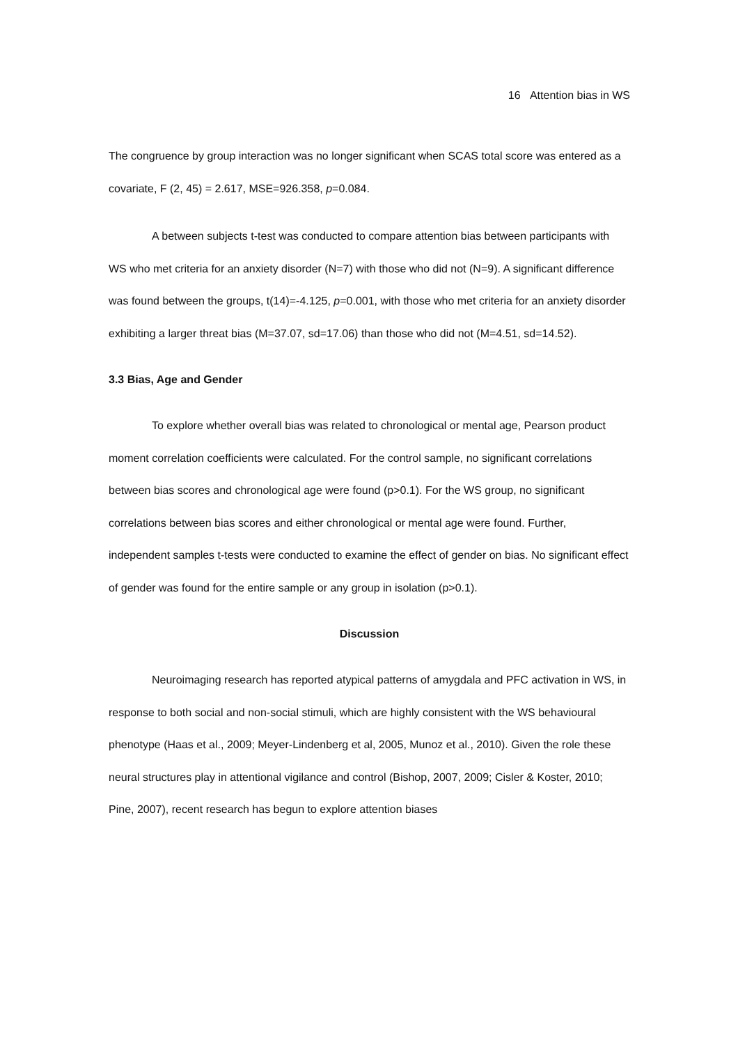16 Attention bias in WS
The congruence by group interaction was no longer significant when SCAS total score was entered as a covariate, F (2, 45) = 2.617, MSE=926.358, p=0.084.
A between subjects t-test was conducted to compare attention bias between participants with WS who met criteria for an anxiety disorder (N=7) with those who did not (N=9). A significant difference was found between the groups, t(14)=-4.125, p=0.001, with those who met criteria for an anxiety disorder exhibiting a larger threat bias (M=37.07, sd=17.06) than those who did not (M=4.51, sd=14.52).
3.3 Bias, Age and Gender
To explore whether overall bias was related to chronological or mental age, Pearson product moment correlation coefficients were calculated. For the control sample, no significant correlations between bias scores and chronological age were found (p>0.1). For the WS group, no significant correlations between bias scores and either chronological or mental age were found. Further, independent samples t-tests were conducted to examine the effect of gender on bias. No significant effect of gender was found for the entire sample or any group in isolation (p>0.1).
Discussion
Neuroimaging research has reported atypical patterns of amygdala and PFC activation in WS, in response to both social and non-social stimuli, which are highly consistent with the WS behavioural phenotype (Haas et al., 2009; Meyer-Lindenberg et al, 2005, Munoz et al., 2010). Given the role these neural structures play in attentional vigilance and control (Bishop, 2007, 2009; Cisler & Koster, 2010; Pine, 2007), recent research has begun to explore attention biases